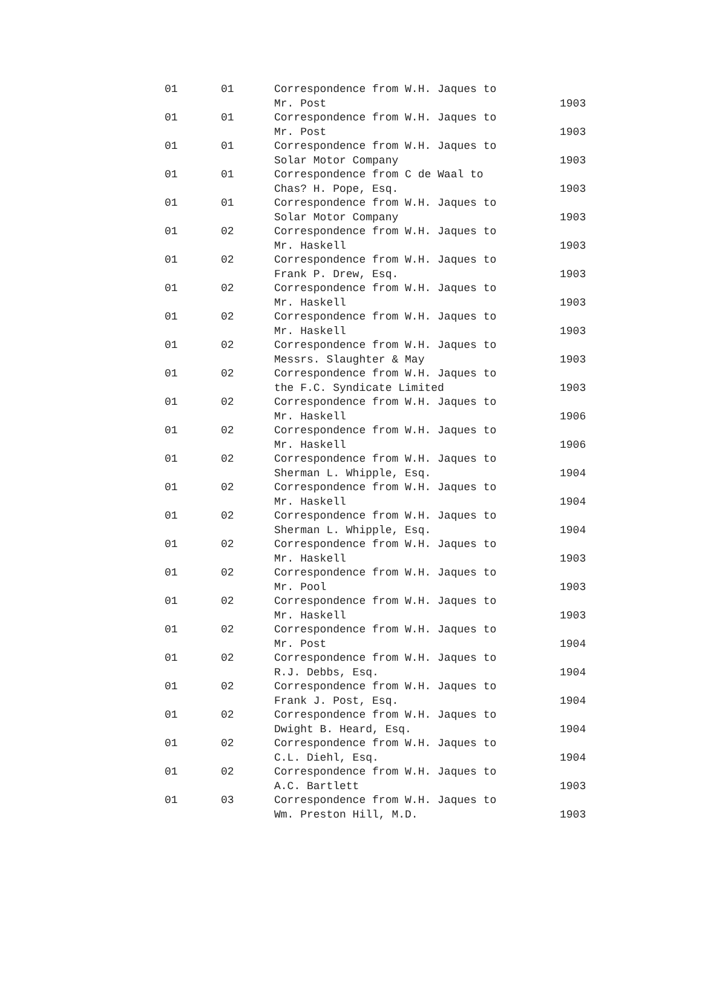| 01 | 01 | Correspondence from W.H. Jaques to Mr. Post | 1903 |
| 01 | 01 | Correspondence from W.H. Jaques to Mr. Post | 1903 |
| 01 | 01 | Correspondence from W.H. Jaques to Solar Motor Company | 1903 |
| 01 | 01 | Correspondence from C de Waal to Chas? H. Pope, Esq. | 1903 |
| 01 | 01 | Correspondence from W.H. Jaques to Solar Motor Company | 1903 |
| 01 | 02 | Correspondence from W.H. Jaques to Mr. Haskell | 1903 |
| 01 | 02 | Correspondence from W.H. Jaques to Frank P. Drew, Esq. | 1903 |
| 01 | 02 | Correspondence from W.H. Jaques to Mr. Haskell | 1903 |
| 01 | 02 | Correspondence from W.H. Jaques to Mr. Haskell | 1903 |
| 01 | 02 | Correspondence from W.H. Jaques to Messrs. Slaughter & May | 1903 |
| 01 | 02 | Correspondence from W.H. Jaques to the F.C. Syndicate Limited | 1903 |
| 01 | 02 | Correspondence from W.H. Jaques to Mr. Haskell | 1906 |
| 01 | 02 | Correspondence from W.H. Jaques to Mr. Haskell | 1906 |
| 01 | 02 | Correspondence from W.H. Jaques to Sherman L. Whipple, Esq. | 1904 |
| 01 | 02 | Correspondence from W.H. Jaques to Mr. Haskell | 1904 |
| 01 | 02 | Correspondence from W.H. Jaques to Sherman L. Whipple, Esq. | 1904 |
| 01 | 02 | Correspondence from W.H. Jaques to Mr. Haskell | 1903 |
| 01 | 02 | Correspondence from W.H. Jaques to Mr. Pool | 1903 |
| 01 | 02 | Correspondence from W.H. Jaques to Mr. Haskell | 1903 |
| 01 | 02 | Correspondence from W.H. Jaques to Mr. Post | 1904 |
| 01 | 02 | Correspondence from W.H. Jaques to R.J. Debbs, Esq. | 1904 |
| 01 | 02 | Correspondence from W.H. Jaques to Frank J. Post, Esq. | 1904 |
| 01 | 02 | Correspondence from W.H. Jaques to Dwight B. Heard, Esq. | 1904 |
| 01 | 02 | Correspondence from W.H. Jaques to C.L. Diehl, Esq. | 1904 |
| 01 | 02 | Correspondence from W.H. Jaques to A.C. Bartlett | 1903 |
| 01 | 03 | Correspondence from W.H. Jaques to Wm. Preston Hill, M.D. | 1903 |